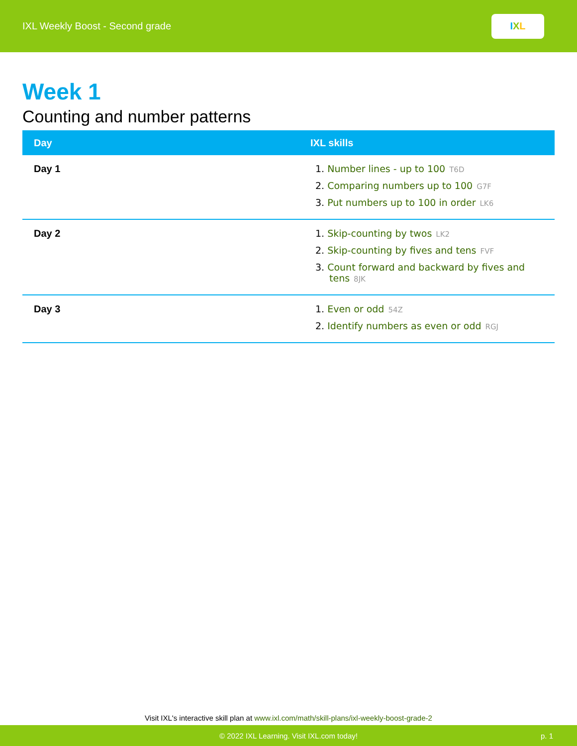IXL Weekly Boost - Second grade
I X L
Week 1
Counting and number patterns
| Day | IXL skills |
| --- | --- |
| Day 1 | 1. Number lines - up to 100 T6D 2. Comparing numbers up to 100 G7F 3. Put numbers up to 100 in order LK6 |
| Day 2 | 1. Skip-counting by twos LK2 2. Skip-counting by fives and tens FVF 3. Count forward and backward by fives and tens 8JK |
| Day 3 | 1. Even or odd 54Z 2. Identify numbers as even or odd RGJ |
Visit IXL's interactive skill plan at www.ixl.com/math/skill-plans/ixl-weekly-boost-grade-2
© 2022 IXL Learning. Visit IXL.com today! p. 1